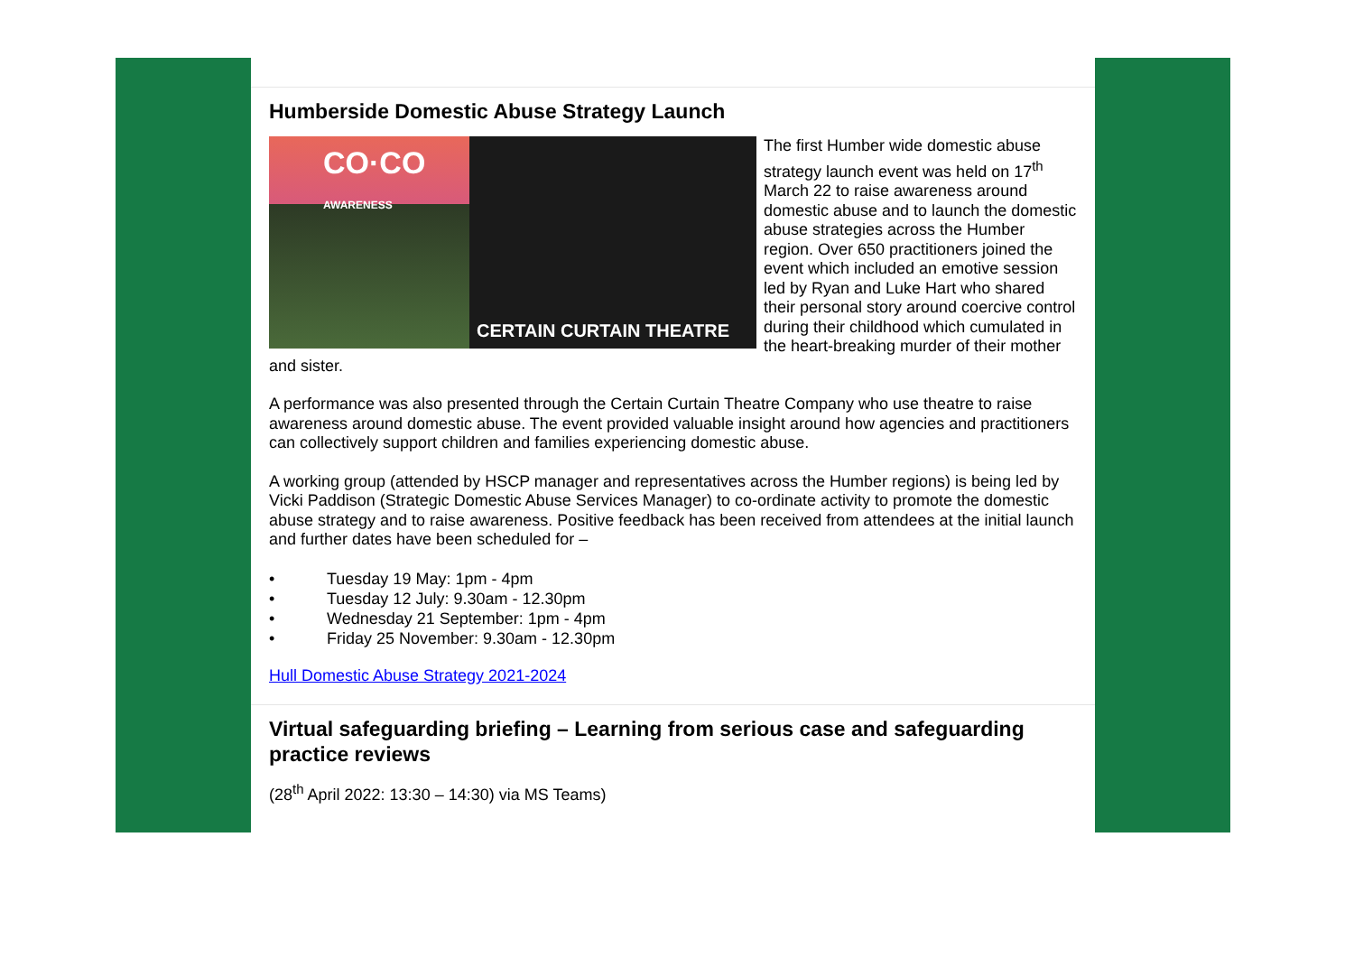Humberside Domestic Abuse Strategy Launch
CO·CO
AWARENESS
CERTAIN CURTAIN THEATRE
The first Humber wide domestic abuse strategy launch event was held on 17<sup>th</sup> March 22 to raise awareness around domestic abuse and to launch the domestic abuse strategies across the Humber region. Over 650 practitioners joined the event which included an emotive session led by Ryan and Luke Hart who shared their personal story around coercive control during their childhood which cumulated in the heart-breaking murder of their mother and sister.
A performance was also presented through the Certain Curtain Theatre Company who use theatre to raise awareness around domestic abuse. The event provided valuable insight around how agencies and practitioners can collectively support children and families experiencing domestic abuse.
A working group (attended by HSCP manager and representatives across the Humber regions) is being led by Vicki Paddison (Strategic Domestic Abuse Services Manager) to co-ordinate activity to promote the domestic abuse strategy and to raise awareness. Positive feedback has been received from attendees at the initial launch and further dates have been scheduled for –
• Tuesday 19 May: 1pm - 4pm
• Tuesday 12 July: 9.30am - 12.30pm
• Wednesday 21 September: 1pm - 4pm
• Friday 25 November: 9.30am - 12.30pm
Hull Domestic Abuse Strategy 2021-2024
Virtual safeguarding briefing – Learning from serious case and safeguarding practice reviews
(28<sup>th</sup> April 2022: 13:30 – 14:30) via MS Teams)